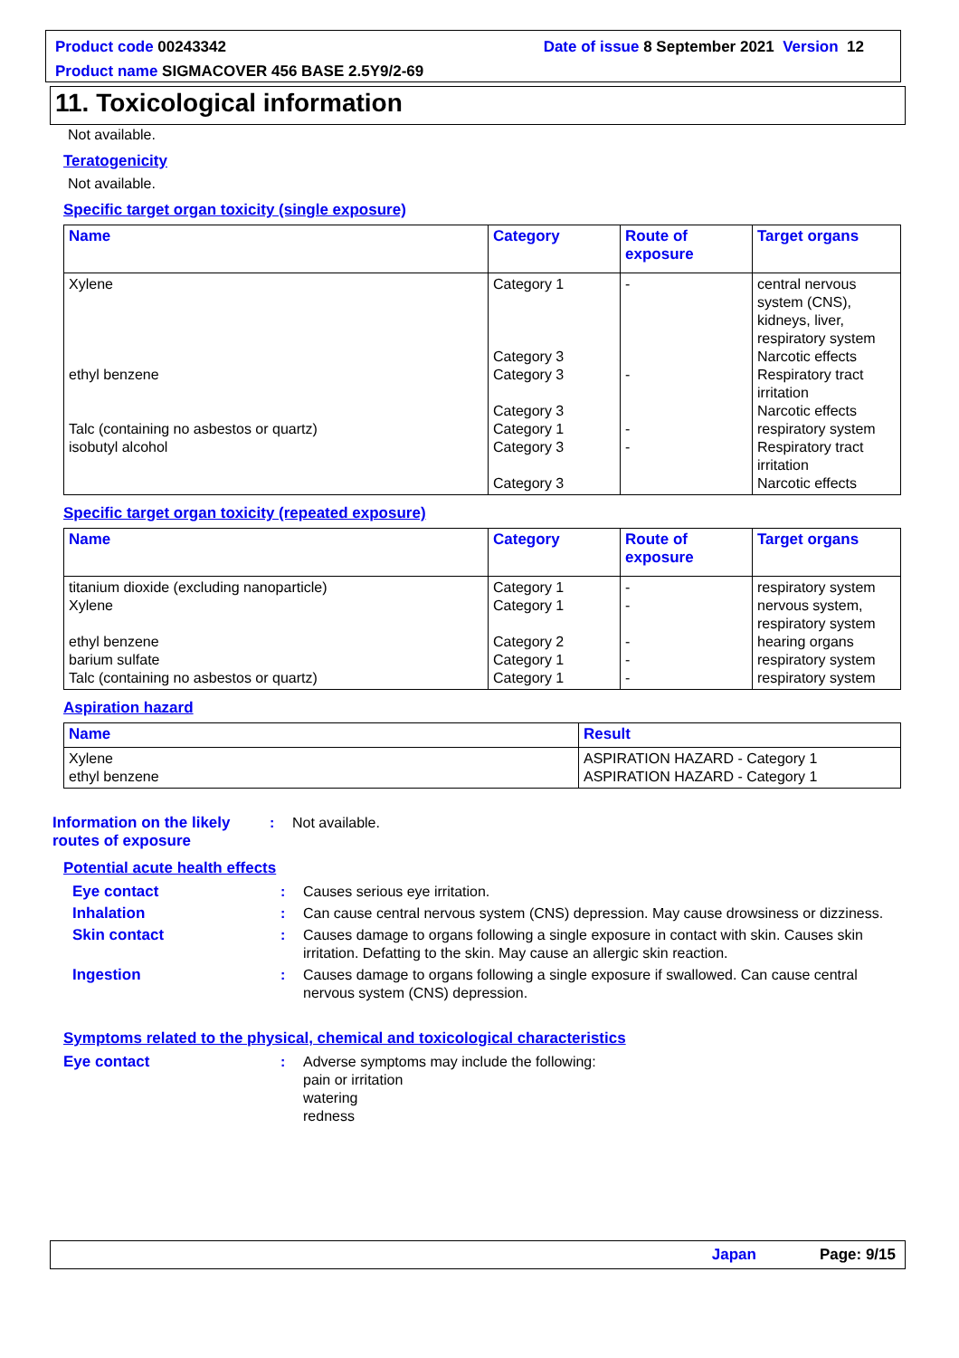Date of issue 8 September 2021 Version 12 Product code 00243342
Product name SIGMACOVER 456 BASE 2.5Y9/2-69
11. Toxicological information
Not available.
Teratogenicity
Not available.
Specific target organ toxicity (single exposure)
| Name | Category | Route of exposure | Target organs |
| --- | --- | --- | --- |
| Xylene ethyl benzene Talc (containing no asbestos or quartz) isobutyl alcohol | Category 1 Category 3 Category 3 Category 3 Category 1 Category 3 Category 3 | - - - - | central nervous system (CNS), kidneys, liver, respiratory system Narcotic effects Respiratory tract irritation Narcotic effects respiratory system Respiratory tract irritation Narcotic effects |
Specific target organ toxicity (repeated exposure)
| Name | Category | Route of exposure | Target organs |
| --- | --- | --- | --- |
| titanium dioxide (excluding nanoparticle) Xylene ethyl benzene barium sulfate Talc (containing no asbestos or quartz) | Category 1 Category 1 Category 2 Category 1 Category 1 | - - - - - | respiratory system nervous system, respiratory system hearing organs respiratory system respiratory system |
Aspiration hazard
| Name | Result |
| --- | --- |
| Xylene ethyl benzene | ASPIRATION HAZARD - Category 1 ASPIRATION HAZARD - Category 1 |
Information on the likely routes of exposure
: Not available.
Potential acute health effects
Eye contact : Causes serious eye irritation.
Inhalation : Can cause central nervous system (CNS) depression. May cause drowsiness or dizziness.
Skin contact : Causes damage to organs following a single exposure in contact with skin. Causes skin irritation. Defatting to the skin. May cause an allergic skin reaction.
Ingestion : Causes damage to organs following a single exposure if swallowed. Can cause central nervous system (CNS) depression.
Symptoms related to the physical, chemical and toxicological characteristics
Eye contact : Adverse symptoms may include the following:
pain or irritation
watering
redness
Japan Page: 9/15